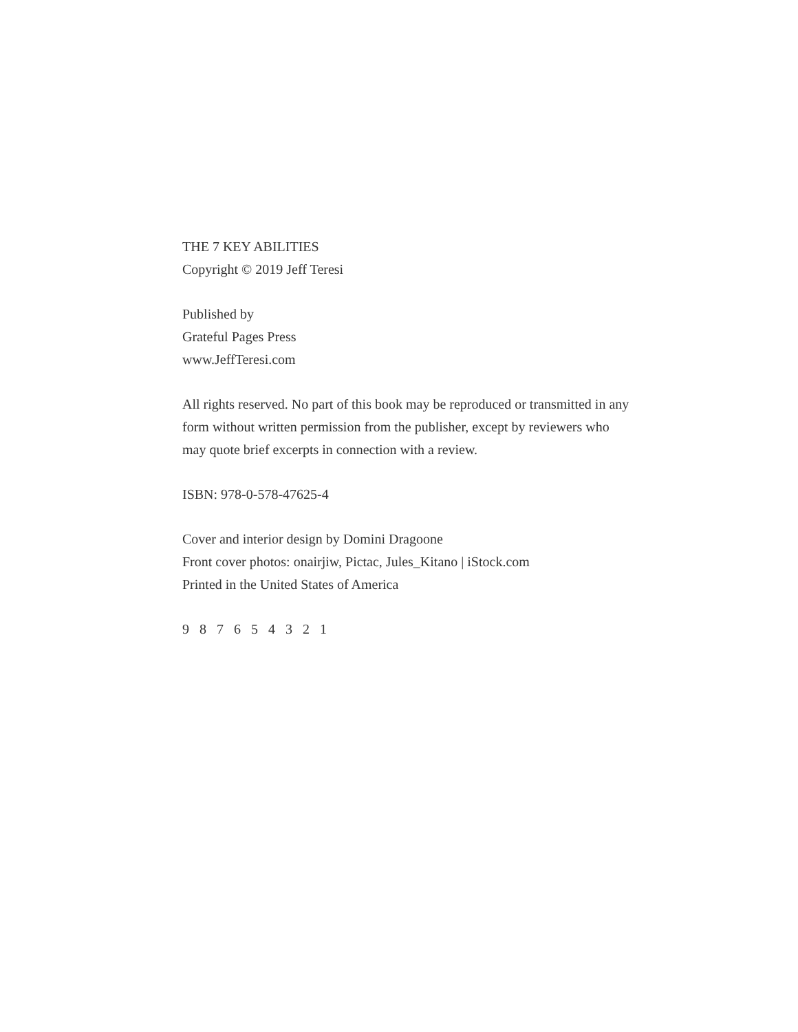THE 7 KEY ABILITIES
Copyright © 2019 Jeff Teresi
Published by
Grateful Pages Press
www.JeffTeresi.com
All rights reserved. No part of this book may be reproduced or transmitted in any form without written permission from the publisher, except by reviewers who may quote brief excerpts in connection with a review.
ISBN: 978-0-578-47625-4
Cover and interior design by Domini Dragoone
Front cover photos: onairjiw, Pictac, Jules_Kitano | iStock.com
Printed in the United States of America
9 8 7 6 5 4 3 2 1